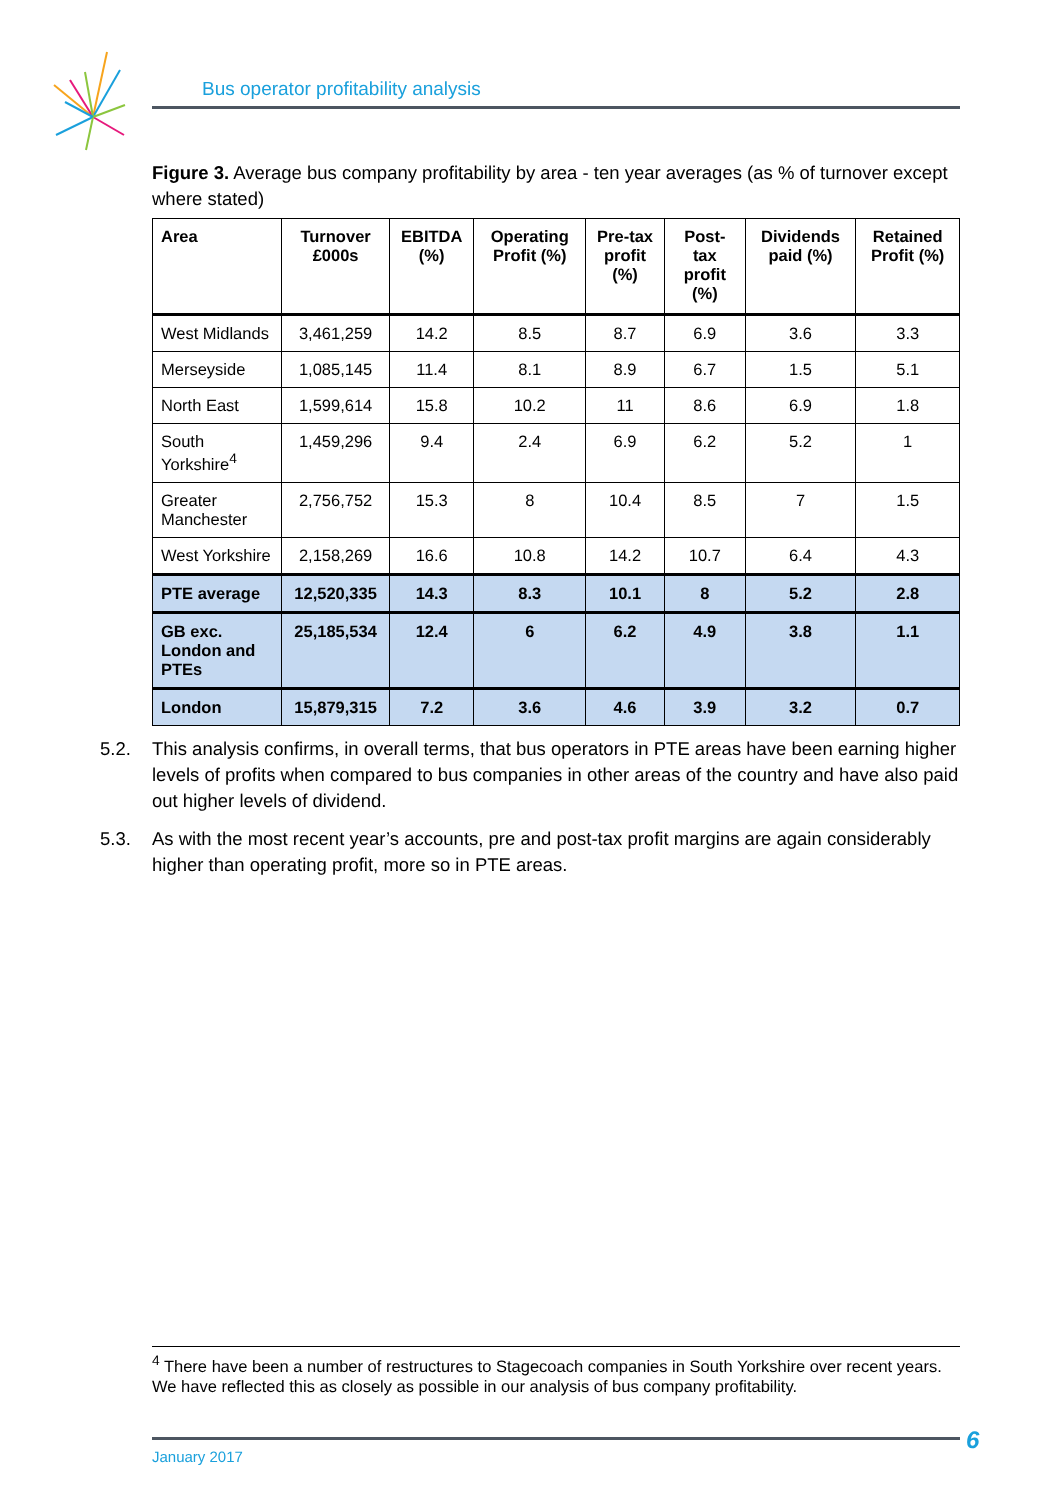Bus operator profitability analysis
Figure 3. Average bus company profitability by area - ten year averages (as % of turnover except where stated)
| Area | Turnover £000s | EBITDA (%) | Operating Profit (%) | Pre-tax profit (%) | Post-tax profit (%) | Dividends paid (%) | Retained Profit (%) |
| --- | --- | --- | --- | --- | --- | --- | --- |
| West Midlands | 3,461,259 | 14.2 | 8.5 | 8.7 | 6.9 | 3.6 | 3.3 |
| Merseyside | 1,085,145 | 11.4 | 8.1 | 8.9 | 6.7 | 1.5 | 5.1 |
| North East | 1,599,614 | 15.8 | 10.2 | 11 | 8.6 | 6.9 | 1.8 |
| South Yorkshire<sup>4</sup> | 1,459,296 | 9.4 | 2.4 | 6.9 | 6.2 | 5.2 | 1 |
| Greater Manchester | 2,756,752 | 15.3 | 8 | 10.4 | 8.5 | 7 | 1.5 |
| West Yorkshire | 2,158,269 | 16.6 | 10.8 | 14.2 | 10.7 | 6.4 | 4.3 |
| PTE average | 12,520,335 | 14.3 | 8.3 | 10.1 | 8 | 5.2 | 2.8 |
| GB exc. London and PTEs | 25,185,534 | 12.4 | 6 | 6.2 | 4.9 | 3.8 | 1.1 |
| London | 15,879,315 | 7.2 | 3.6 | 4.6 | 3.9 | 3.2 | 0.7 |
5.2. This analysis confirms, in overall terms, that bus operators in PTE areas have been earning higher levels of profits when compared to bus companies in other areas of the country and have also paid out higher levels of dividend.
5.3. As with the most recent year’s accounts, pre and post-tax profit margins are again considerably higher than operating profit, more so in PTE areas.
<sup>4</sup> There have been a number of restructures to Stagecoach companies in South Yorkshire over recent years. We have reflected this as closely as possible in our analysis of bus company profitability.
January 2017 6